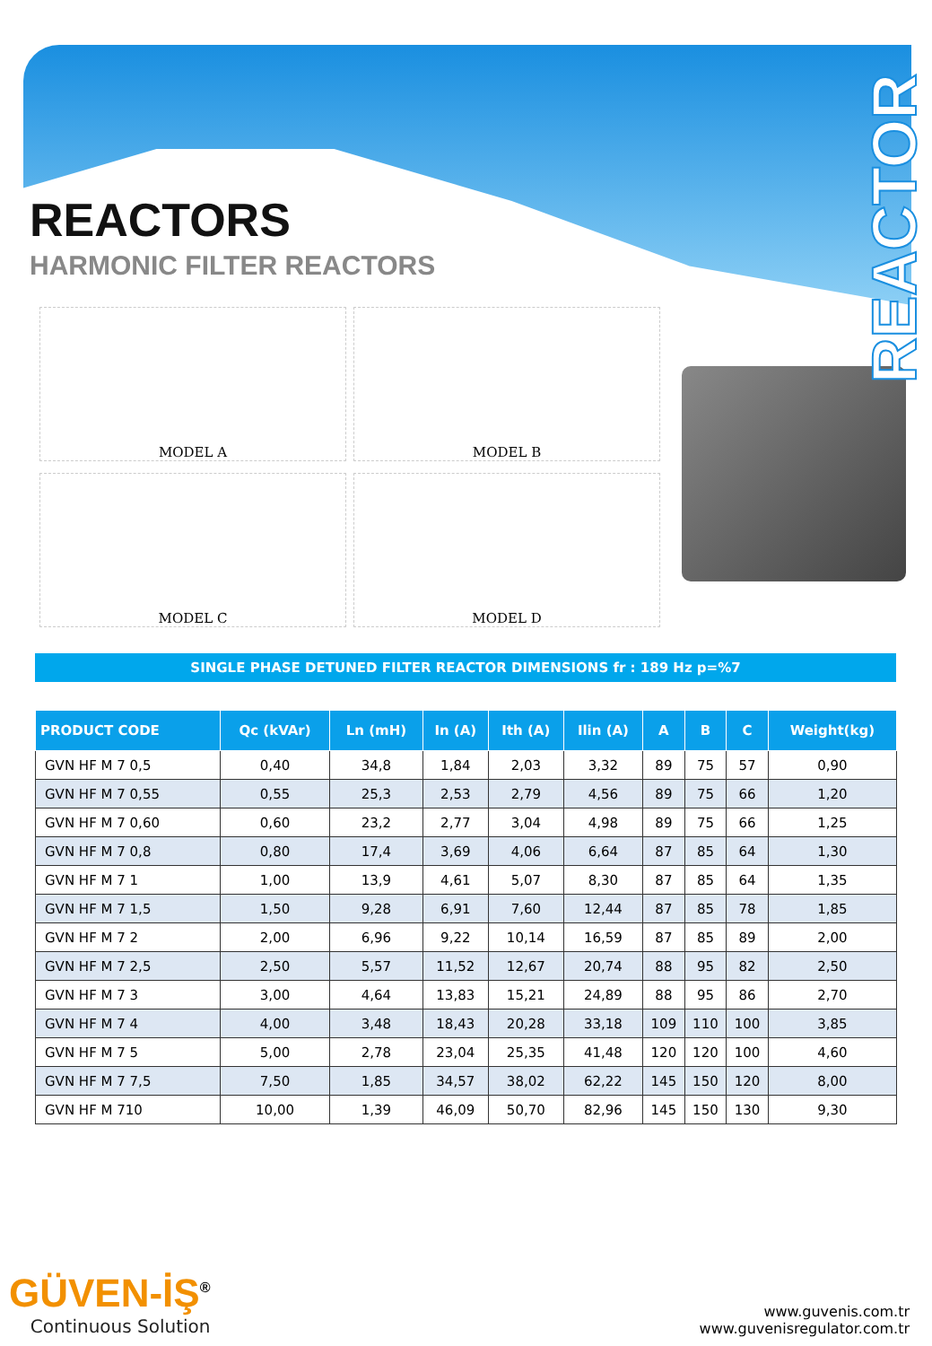REACTOR
REACTORS
HARMONIC FILTER REACTORS
MODEL A
MODEL B
MODEL C
MODEL D
SINGLE PHASE DETUNED FILTER REACTOR DIMENSIONS fr : 189 Hz p=%7
| PRODUCT CODE | Qc (kVAr) | Ln (mH) | In (A) | Ith (A) | Ilin (A) | A | B | C | Weight(kg) |
| --- | --- | --- | --- | --- | --- | --- | --- | --- | --- |
| GVN HF M 7 0,5 | 0,40 | 34,8 | 1,84 | 2,03 | 3,32 | 89 | 75 | 57 | 0,90 |
| GVN HF M 7 0,55 | 0,55 | 25,3 | 2,53 | 2,79 | 4,56 | 89 | 75 | 66 | 1,20 |
| GVN HF M 7 0,60 | 0,60 | 23,2 | 2,77 | 3,04 | 4,98 | 89 | 75 | 66 | 1,25 |
| GVN HF M 7 0,8 | 0,80 | 17,4 | 3,69 | 4,06 | 6,64 | 87 | 85 | 64 | 1,30 |
| GVN HF M 7 1 | 1,00 | 13,9 | 4,61 | 5,07 | 8,30 | 87 | 85 | 64 | 1,35 |
| GVN HF M 7 1,5 | 1,50 | 9,28 | 6,91 | 7,60 | 12,44 | 87 | 85 | 78 | 1,85 |
| GVN HF M 7 2 | 2,00 | 6,96 | 9,22 | 10,14 | 16,59 | 87 | 85 | 89 | 2,00 |
| GVN HF M 7 2,5 | 2,50 | 5,57 | 11,52 | 12,67 | 20,74 | 88 | 95 | 82 | 2,50 |
| GVN HF M 7 3 | 3,00 | 4,64 | 13,83 | 15,21 | 24,89 | 88 | 95 | 86 | 2,70 |
| GVN HF M 7 4 | 4,00 | 3,48 | 18,43 | 20,28 | 33,18 | 109 | 110 | 100 | 3,85 |
| GVN HF M 7 5 | 5,00 | 2,78 | 23,04 | 25,35 | 41,48 | 120 | 120 | 100 | 4,60 |
| GVN HF M 7 7,5 | 7,50 | 1,85 | 34,57 | 38,02 | 62,22 | 145 | 150 | 120 | 8,00 |
| GVN HF M 710 | 10,00 | 1,39 | 46,09 | 50,70 | 82,96 | 145 | 150 | 130 | 9,30 |
GÜVEN-İŞ<sup>®</sup>
Continuous Solution
www.guvenis.com.tr
www.guvenisregulator.com.tr